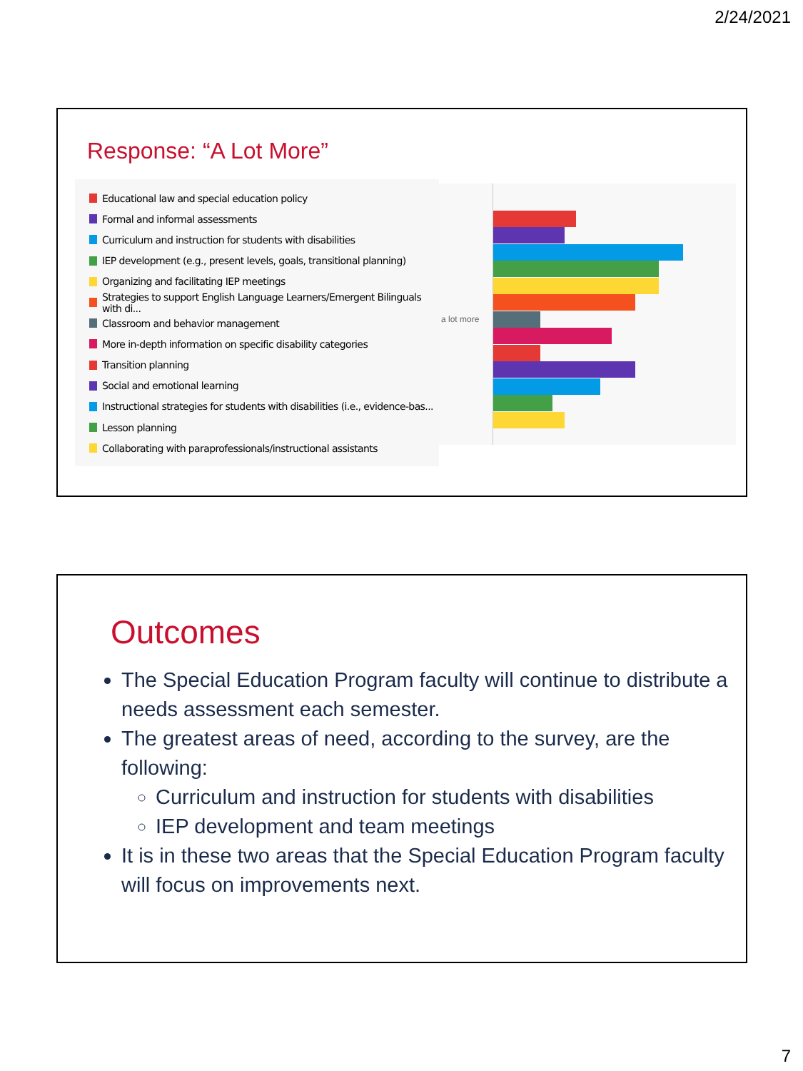2/24/2021
Response: “A Lot More”
Educational law and special education policy
Formal and informal assessments
Curriculum and instruction for students with disabilities
IEP development (e.g., present levels, goals, transitional planning)
Organizing and facilitating IEP meetings
Strategies to support English Language Learners/Emergent Bilinguals with di...
Classroom and behavior management
More in-depth information on specific disability categories
Transition planning
Social and emotional learning
Instructional strategies for students with disabilities (i.e., evidence-bas...
Lesson planning
Collaborating with paraprofessionals/instructional assistants
a lot more
Outcomes
The Special Education Program faculty will continue to distribute a needs assessment each semester.
The greatest areas of need, according to the survey, are the following:
Curriculum and instruction for students with disabilities
IEP development and team meetings
It is in these two areas that the Special Education Program faculty will focus on improvements next.
7